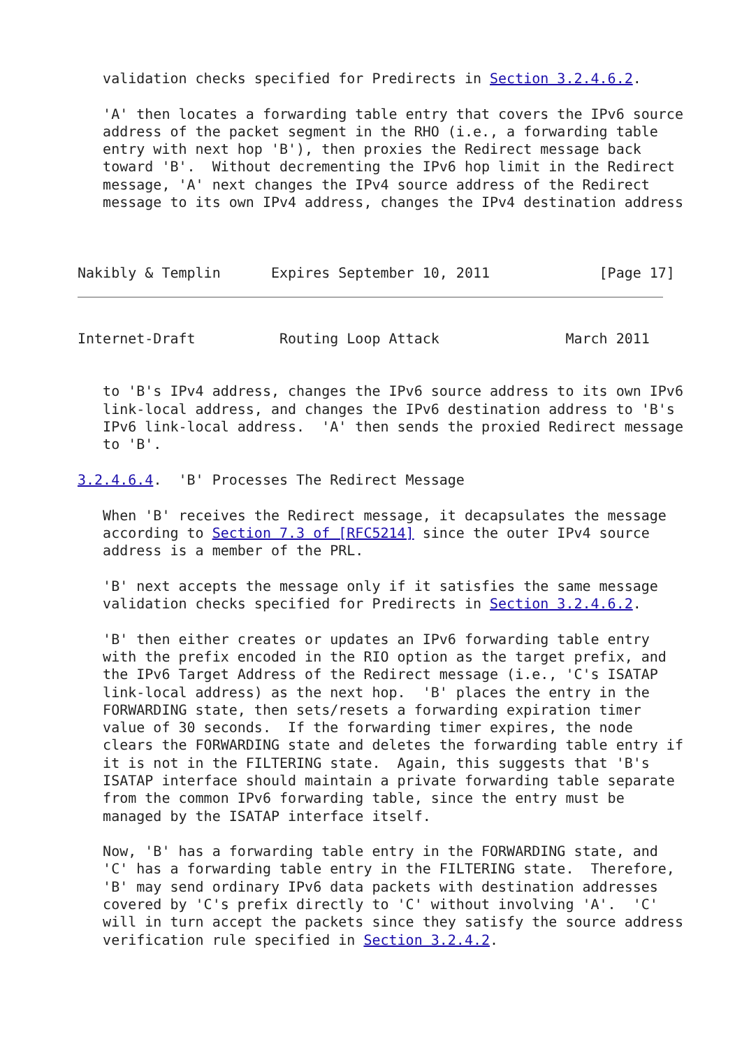validation checks specified for Predirects in Section 3.2.4.6.2.

   'A' then locates a forwarding table entry that covers the IPv6 source
   address of the packet segment in the RHO (i.e., a forwarding table
   entry with next hop 'B'), then proxies the Redirect message back
   toward 'B'.  Without decrementing the IPv6 hop limit in the Redirect
   message, 'A' next changes the IPv4 source address of the Redirect
   message to its own IPv4 address, changes the IPv4 destination address



Nakibly & Templin      Expires September 10, 2011             [Page 17]
Internet-Draft          Routing Loop Attack               March 2011


   to 'B's IPv4 address, changes the IPv6 source address to its own IPv6
   link-local address, and changes the IPv6 destination address to 'B's
   IPv6 link-local address.  'A' then sends the proxied Redirect message
   to 'B'.

3.2.4.6.4.  'B' Processes The Redirect Message

   When 'B' receives the Redirect message, it decapsulates the message
   according to Section 7.3 of [RFC5214] since the outer IPv4 source
   address is a member of the PRL.

   'B' next accepts the message only if it satisfies the same message
   validation checks specified for Predirects in Section 3.2.4.6.2.

   'B' then either creates or updates an IPv6 forwarding table entry
   with the prefix encoded in the RIO option as the target prefix, and
   the IPv6 Target Address of the Redirect message (i.e., 'C's ISATAP
   link-local address) as the next hop.  'B' places the entry in the
   FORWARDING state, then sets/resets a forwarding expiration timer
   value of 30 seconds.  If the forwarding timer expires, the node
   clears the FORWARDING state and deletes the forwarding table entry if
   it is not in the FILTERING state.  Again, this suggests that 'B's
   ISATAP interface should maintain a private forwarding table separate
   from the common IPv6 forwarding table, since the entry must be
   managed by the ISATAP interface itself.

   Now, 'B' has a forwarding table entry in the FORWARDING state, and
   'C' has a forwarding table entry in the FILTERING state.  Therefore,
   'B' may send ordinary IPv6 data packets with destination addresses
   covered by 'C's prefix directly to 'C' without involving 'A'.  'C'
   will in turn accept the packets since they satisfy the source address
   verification rule specified in Section 3.2.4.2.